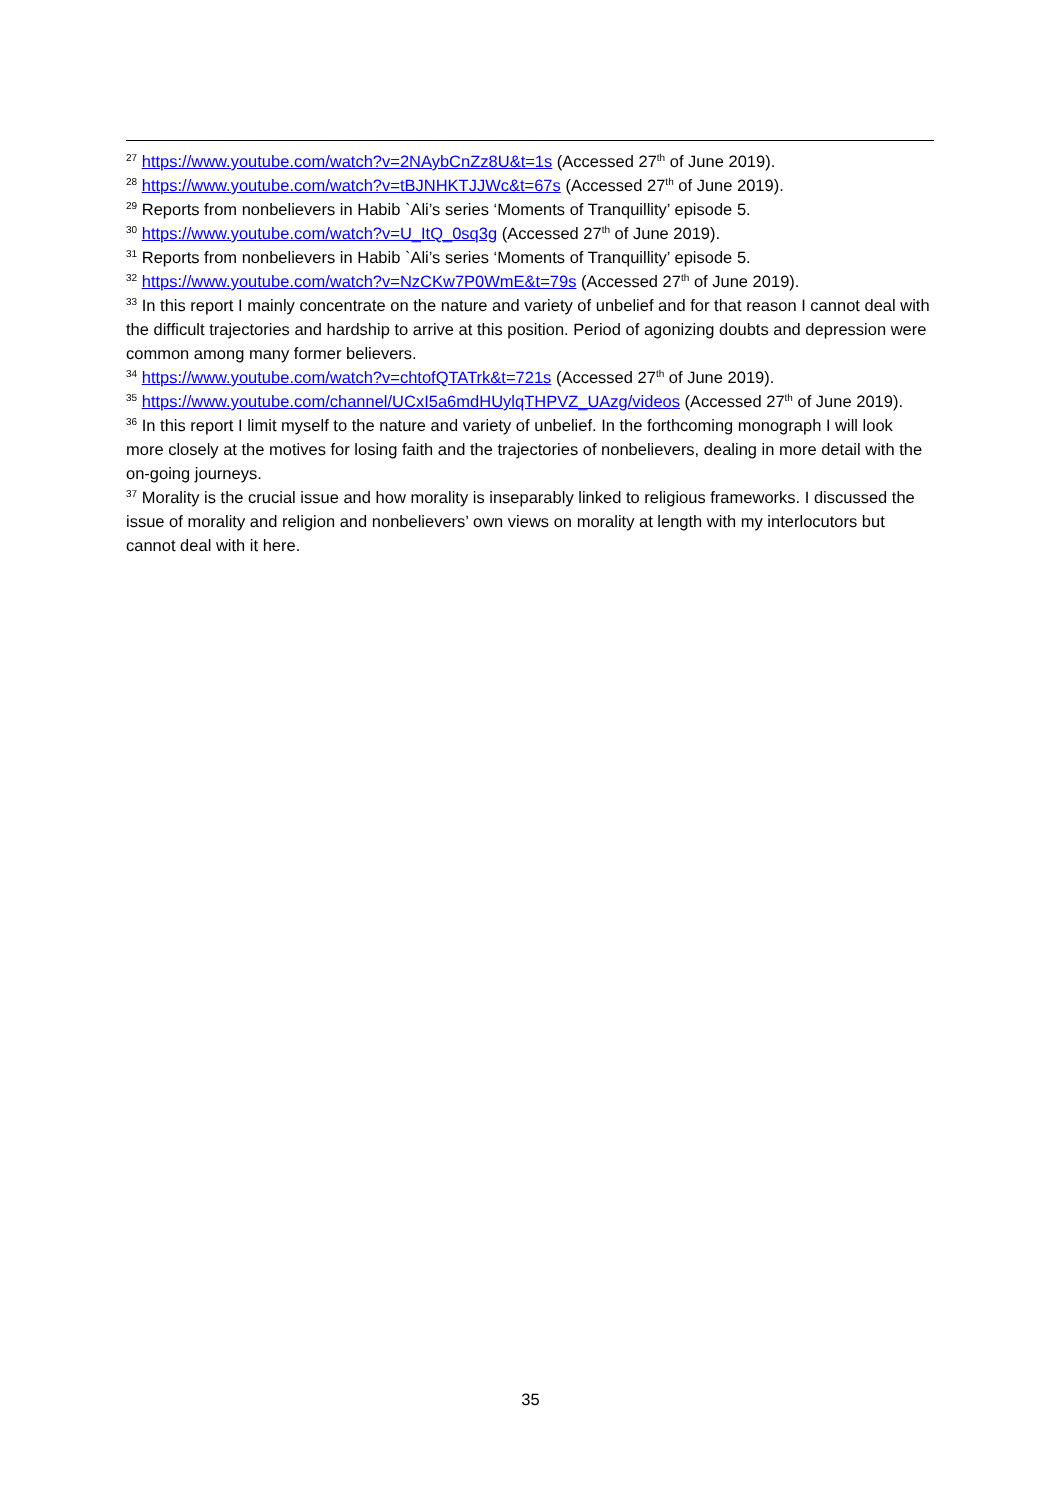<sup>27</sup> https://www.youtube.com/watch?v=2NAybCnZz8U&t=1s (Accessed 27<sup>th</sup> of June 2019).
<sup>28</sup> https://www.youtube.com/watch?v=tBJNHKTJJWc&t=67s (Accessed 27<sup>th</sup> of June 2019).
<sup>29</sup> Reports from nonbelievers in Habib `Ali’s series ‘Moments of Tranquillity’ episode 5.
<sup>30</sup> https://www.youtube.com/watch?v=U_ItQ_0sq3g (Accessed 27<sup>th</sup> of June 2019).
<sup>31</sup> Reports from nonbelievers in Habib `Ali’s series ‘Moments of Tranquillity’ episode 5.
<sup>32</sup> https://www.youtube.com/watch?v=NzCKw7P0WmE&t=79s (Accessed 27<sup>th</sup> of June 2019).
<sup>33</sup> In this report I mainly concentrate on the nature and variety of unbelief and for that reason I cannot deal with the difficult trajectories and hardship to arrive at this position. Period of agonizing doubts and depression were common among many former believers.
<sup>34</sup> https://www.youtube.com/watch?v=chtofQTATrk&t=721s (Accessed 27<sup>th</sup> of June 2019).
<sup>35</sup> https://www.youtube.com/channel/UCxI5a6mdHUylqTHPVZ_UAzg/videos (Accessed 27<sup>th</sup> of June 2019).
<sup>36</sup> In this report I limit myself to the nature and variety of unbelief. In the forthcoming monograph I will look more closely at the motives for losing faith and the trajectories of nonbelievers, dealing in more detail with the on-going journeys.
<sup>37</sup> Morality is the crucial issue and how morality is inseparably linked to religious frameworks. I discussed the issue of morality and religion and nonbelievers’ own views on morality at length with my interlocutors but cannot deal with it here.
35